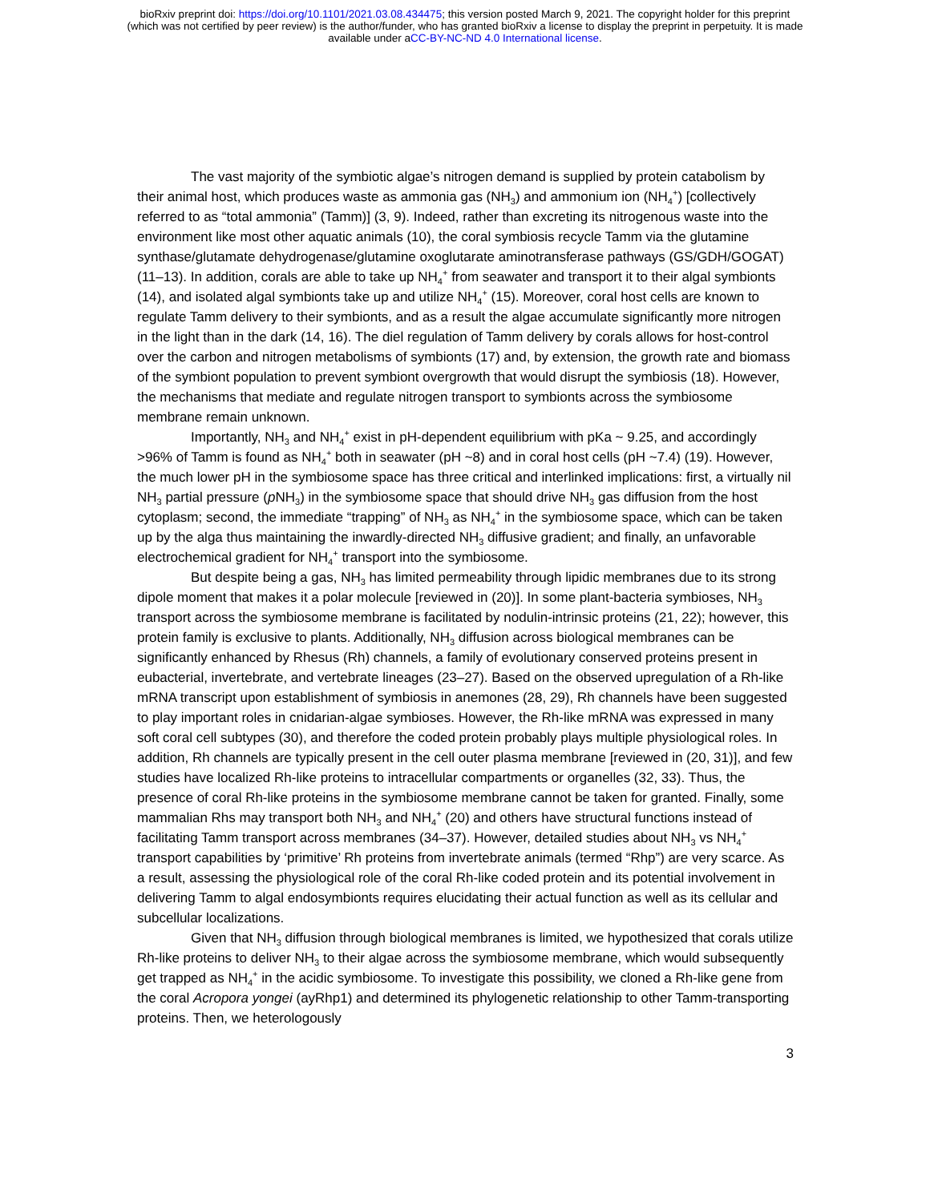bioRxiv preprint doi: https://doi.org/10.1101/2021.03.08.434475; this version posted March 9, 2021. The copyright holder for this preprint
(which was not certified by peer review) is the author/funder, who has granted bioRxiv a license to display the preprint in perpetuity. It is made
available under aCC-BY-NC-ND 4.0 International license.
The vast majority of the symbiotic algae’s nitrogen demand is supplied by protein catabolism by their animal host, which produces waste as ammonia gas (NH<sub>3</sub>) and ammonium ion (NH<sub>4</sub><sup>+</sup>) [collectively referred to as “total ammonia” (Tamm)] (3, 9). Indeed, rather than excreting its nitrogenous waste into the environment like most other aquatic animals (10), the coral symbiosis recycle Tamm via the glutamine synthase/glutamate dehydrogenase/glutamine oxoglutarate aminotransferase pathways (GS/GDH/GOGAT) (11–13). In addition, corals are able to take up NH<sub>4</sub><sup>+</sup> from seawater and transport it to their algal symbionts (14), and isolated algal symbionts take up and utilize NH<sub>4</sub><sup>+</sup> (15). Moreover, coral host cells are known to regulate Tamm delivery to their symbionts, and as a result the algae accumulate significantly more nitrogen in the light than in the dark (14, 16). The diel regulation of Tamm delivery by corals allows for host-control over the carbon and nitrogen metabolisms of symbionts (17) and, by extension, the growth rate and biomass of the symbiont population to prevent symbiont overgrowth that would disrupt the symbiosis (18). However, the mechanisms that mediate and regulate nitrogen transport to symbionts across the symbiosome membrane remain unknown.
Importantly, NH<sub>3</sub> and NH<sub>4</sub><sup>+</sup> exist in pH-dependent equilibrium with pKa ~ 9.25, and accordingly >96% of Tamm is found as NH<sub>4</sub><sup>+</sup> both in seawater (pH ~8) and in coral host cells (pH ~7.4) (19). However, the much lower pH in the symbiosome space has three critical and interlinked implications: first, a virtually nil NH<sub>3</sub> partial pressure (p NH<sub>3</sub>) in the symbiosome space that should drive NH<sub>3</sub> gas diffusion from the host cytoplasm; second, the immediate “trapping” of NH<sub>3</sub> as NH<sub>4</sub><sup>+</sup> in the symbiosome space, which can be taken up by the alga thus maintaining the inwardly-directed NH<sub>3</sub> diffusive gradient; and finally, an unfavorable electrochemical gradient for NH<sub>4</sub><sup>+</sup> transport into the symbiosome.
But despite being a gas, NH<sub>3</sub> has limited permeability through lipidic membranes due to its strong dipole moment that makes it a polar molecule [reviewed in (20)]. In some plant-bacteria symbioses, NH<sub>3</sub> transport across the symbiosome membrane is facilitated by nodulin-intrinsic proteins (21, 22); however, this protein family is exclusive to plants. Additionally, NH<sub>3</sub> diffusion across biological membranes can be significantly enhanced by Rhesus (Rh) channels, a family of evolutionary conserved proteins present in eubacterial, invertebrate, and vertebrate lineages (23–27). Based on the observed upregulation of a Rh-like mRNA transcript upon establishment of symbiosis in anemones (28, 29), Rh channels have been suggested to play important roles in cnidarian-algae symbioses. However, the Rh-like mRNA was expressed in many soft coral cell subtypes (30), and therefore the coded protein probably plays multiple physiological roles. In addition, Rh channels are typically present in the cell outer plasma membrane [reviewed in (20, 31)], and few studies have localized Rh-like proteins to intracellular compartments or organelles (32, 33). Thus, the presence of coral Rh-like proteins in the symbiosome membrane cannot be taken for granted. Finally, some mammalian Rhs may transport both NH<sub>3</sub> and NH<sub>4</sub><sup>+</sup> (20) and others have structural functions instead of facilitating Tamm transport across membranes (34–37). However, detailed studies about NH<sub>3</sub> vs NH<sub>4</sub><sup>+</sup> transport capabilities by ‘primitive’ Rh proteins from invertebrate animals (termed “Rhp”) are very scarce. As a result, assessing the physiological role of the coral Rh-like coded protein and its potential involvement in delivering Tamm to algal endosymbionts requires elucidating their actual function as well as its cellular and subcellular localizations.
Given that NH<sub>3</sub> diffusion through biological membranes is limited, we hypothesized that corals utilize Rh-like proteins to deliver NH<sub>3</sub> to their algae across the symbiosome membrane, which would subsequently get trapped as NH<sub>4</sub><sup>+</sup> in the acidic symbiosome. To investigate this possibility, we cloned a Rh-like gene from the coral Acropora yongei (ayRhp1) and determined its phylogenetic relationship to other Tamm-transporting proteins. Then, we heterologously
3